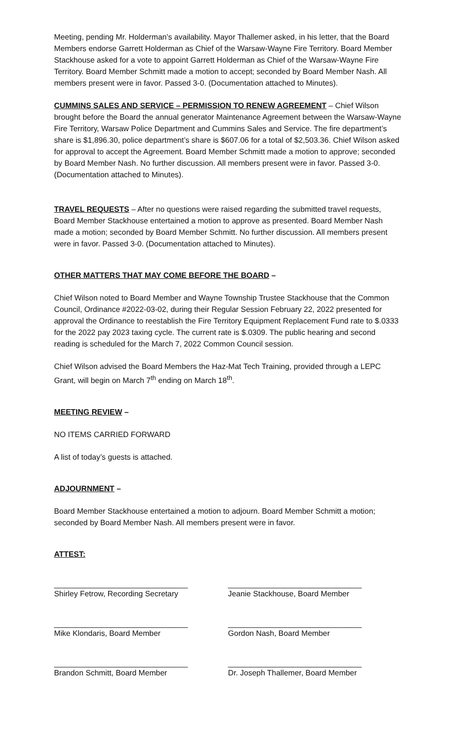Meeting, pending Mr. Holderman’s availability. Mayor Thallemer asked, in his letter, that the Board Members endorse Garrett Holderman as Chief of the Warsaw-Wayne Fire Territory. Board Member Stackhouse asked for a vote to appoint Garrett Holderman as Chief of the Warsaw-Wayne Fire Territory. Board Member Schmitt made a motion to accept; seconded by Board Member Nash. All members present were in favor. Passed 3-0. (Documentation attached to Minutes).
CUMMINS SALES AND SERVICE – PERMISSION TO RENEW AGREEMENT – Chief Wilson brought before the Board the annual generator Maintenance Agreement between the Warsaw-Wayne Fire Territory, Warsaw Police Department and Cummins Sales and Service. The fire department’s share is $1,896.30, police department’s share is $607.06 for a total of $2,503.36. Chief Wilson asked for approval to accept the Agreement. Board Member Schmitt made a motion to approve; seconded by Board Member Nash. No further discussion. All members present were in favor. Passed 3-0. (Documentation attached to Minutes).
TRAVEL REQUESTS – After no questions were raised regarding the submitted travel requests, Board Member Stackhouse entertained a motion to approve as presented. Board Member Nash made a motion; seconded by Board Member Schmitt. No further discussion. All members present were in favor. Passed 3-0. (Documentation attached to Minutes).
OTHER MATTERS THAT MAY COME BEFORE THE BOARD –
Chief Wilson noted to Board Member and Wayne Township Trustee Stackhouse that the Common Council, Ordinance #2022-03-02, during their Regular Session February 22, 2022 presented for approval the Ordinance to reestablish the Fire Territory Equipment Replacement Fund rate to $.0333 for the 2022 pay 2023 taxing cycle. The current rate is $.0309. The public hearing and second reading is scheduled for the March 7, 2022 Common Council session.
Chief Wilson advised the Board Members the Haz-Mat Tech Training, provided through a LEPC Grant, will begin on March 7<sup>th</sup> ending on March 18<sup>th</sup>.
MEETING REVIEW –
NO ITEMS CARRIED FORWARD
A list of today’s guests is attached.
ADJOURNMENT –
Board Member Stackhouse entertained a motion to adjourn. Board Member Schmitt a motion; seconded by Board Member Nash. All members present were in favor.
ATTEST:
_______________________________
Shirley Fetrow, Recording Secretary
_______________________________
Jeanie Stackhouse, Board Member
_______________________________
Mike Klondaris, Board Member
_______________________________
Gordon Nash, Board Member
_______________________________
Brandon Schmitt, Board Member
_______________________________
Dr. Joseph Thallemer, Board Member